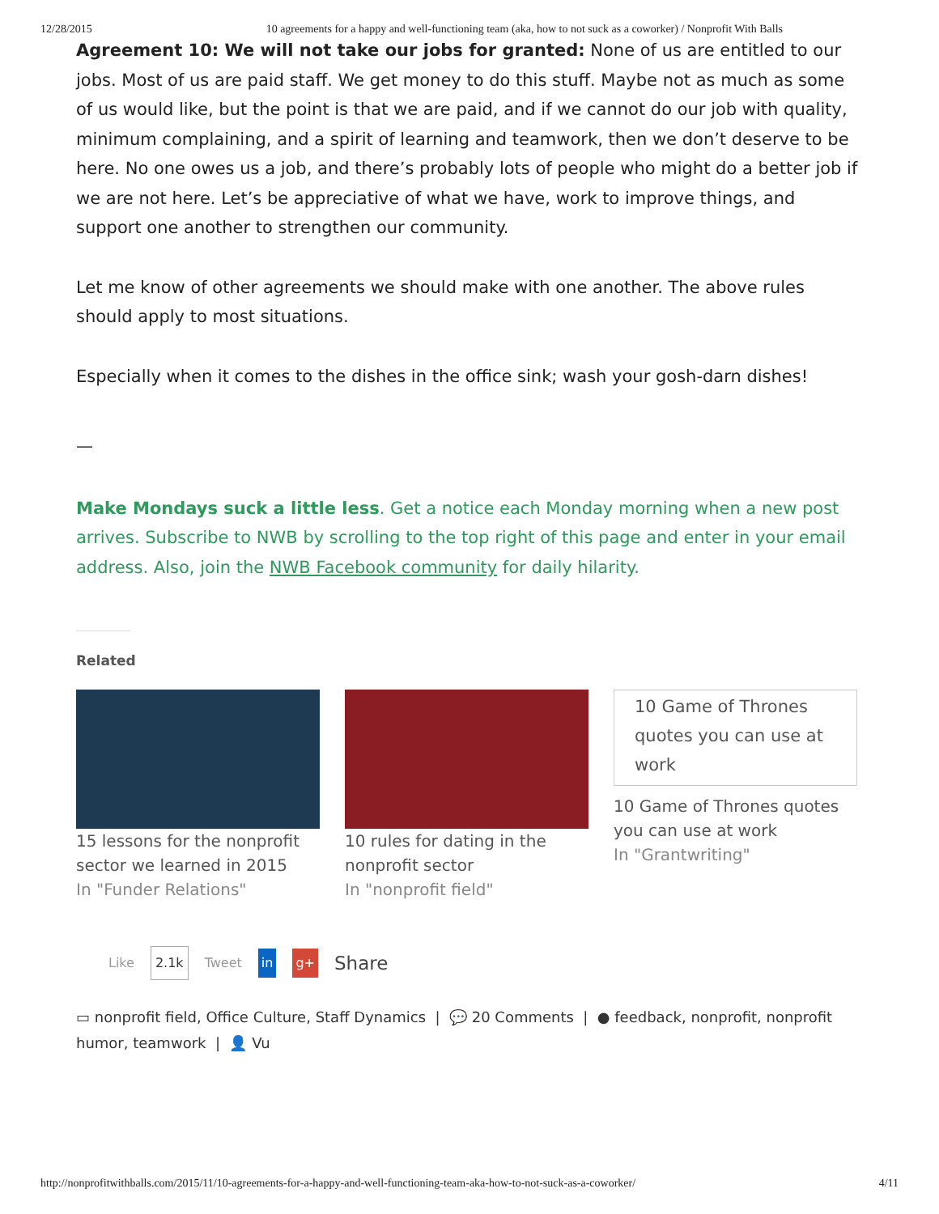12/28/2015 10 agreements for a happy and well-functioning team (aka, how to not suck as a coworker) / Nonprofit With Balls
Agreement 10: We will not take our jobs for granted: None of us are entitled to our jobs. Most of us are paid staff. We get money to do this stuff. Maybe not as much as some of us would like, but the point is that we are paid, and if we cannot do our job with quality, minimum complaining, and a spirit of learning and teamwork, then we don’t deserve to be here. No one owes us a job, and there’s probably lots of people who might do a better job if we are not here. Let’s be appreciative of what we have, work to improve things, and support one another to strengthen our community.
Let me know of other agreements we should make with one another. The above rules should apply to most situations.
Especially when it comes to the dishes in the office sink; wash your gosh-darn dishes!
—
Make Mondays suck a little less. Get a notice each Monday morning when a new post arrives. Subscribe to NWB by scrolling to the top right of this page and enter in your email address. Also, join the NWB Facebook community for daily hilarity.
Related
15 lessons for the nonprofit sector we learned in 2015
In "Funder Relations"
10 rules for dating in the nonprofit sector
In "nonprofit field"
10 Game of Thrones quotes you can use at work
10 Game of Thrones quotes you can use at work
In "Grantwriting"
Like 2.1k Tweet in g+ Share
▭ nonprofit field, Office Culture, Staff Dynamics | 💬 20 Comments | ● feedback, nonprofit, nonprofit humor, teamwork | 👤 Vu
http://nonprofitwithballs.com/2015/11/10-agreements-for-a-happy-and-well-functioning-team-aka-how-to-not-suck-as-a-coworker/ 4/11